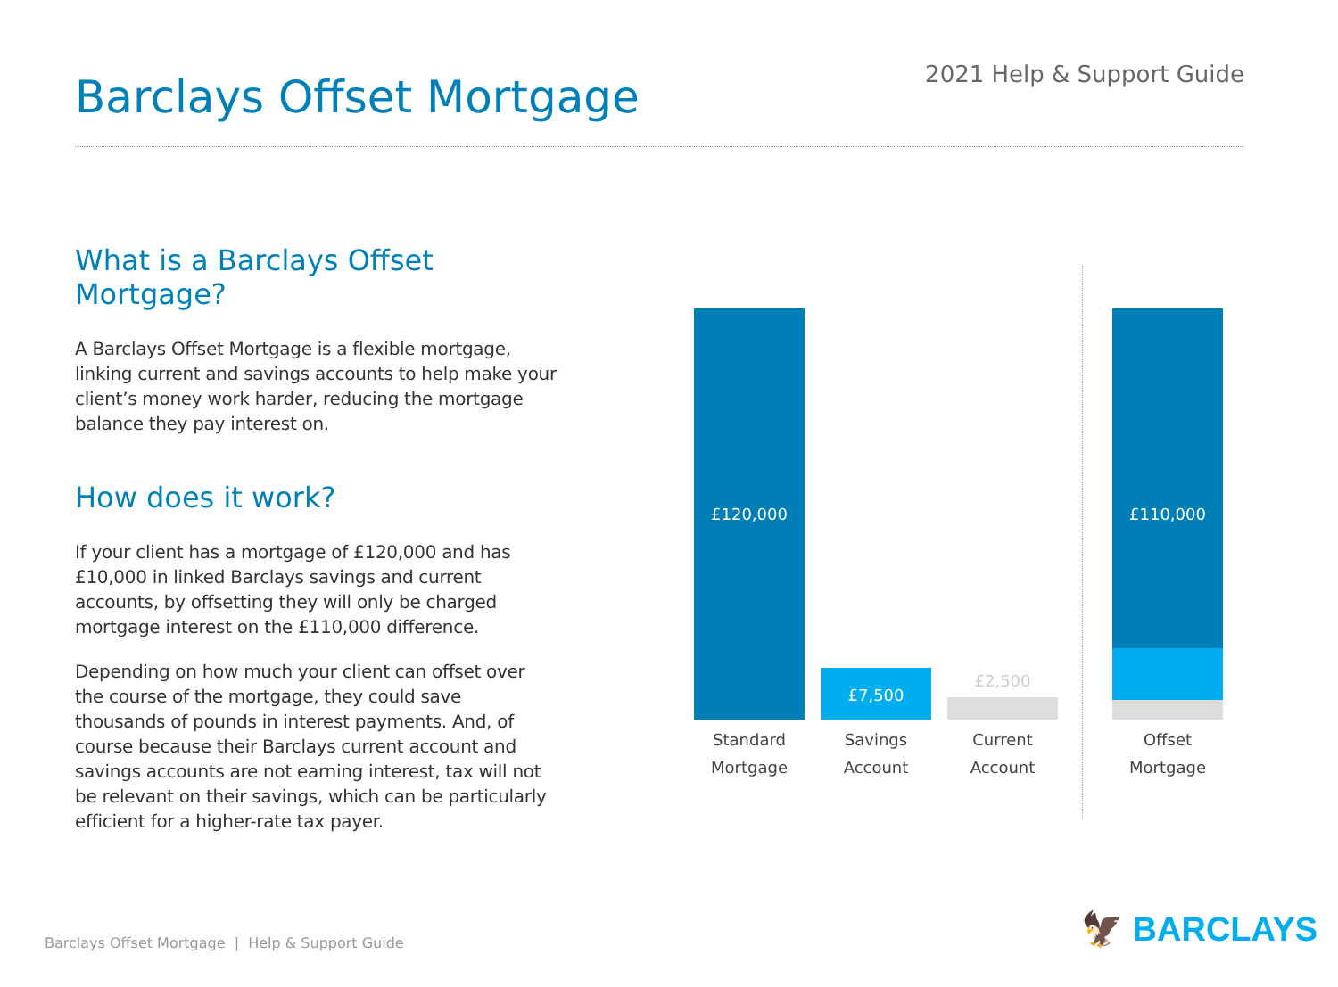Barclays Offset Mortgage
2021 Help & Support Guide
What is a Barclays Offset Mortgage?
A Barclays Offset Mortgage is a flexible mortgage, linking current and savings accounts to help make your client’s money work harder, reducing the mortgage balance they pay interest on.
How does it work?
If your client has a mortgage of £120,000 and has £10,000 in linked Barclays savings and current accounts, by offsetting they will only be charged mortgage interest on the £110,000 difference.
Depending on how much your client can offset over the course of the mortgage, they could save thousands of pounds in interest payments. And, of course because their Barclays current account and savings accounts are not earning interest, tax will not be relevant on their savings, which can be particularly efficient for a higher-rate tax payer.
£120,000
£7,500 £2,500
£110,000
Standard
Mortgage
Savings
Account
Current
Account
Offset
Mortgage
Barclays Offset Mortgage | Help & Support Guide
🦅 BARCLAYS